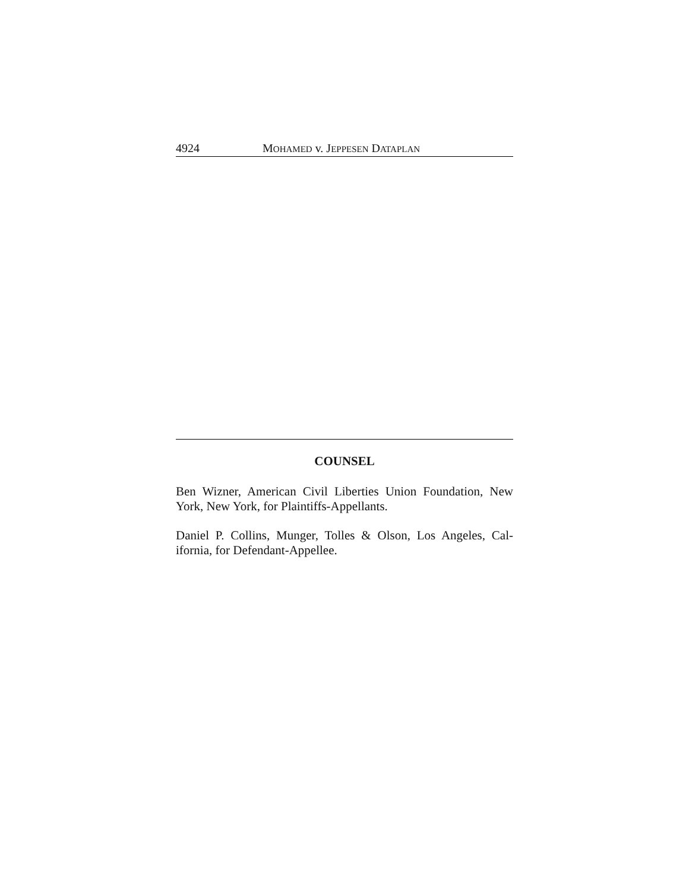4924 MOHAMED v. JEPPESEN DATAPLAN
COUNSEL
Ben Wizner, American Civil Liberties Union Foundation, New York, New York, for Plaintiffs-Appellants.
Daniel P. Collins, Munger, Tolles & Olson, Los Angeles, Cal-ifornia, for Defendant-Appellee.